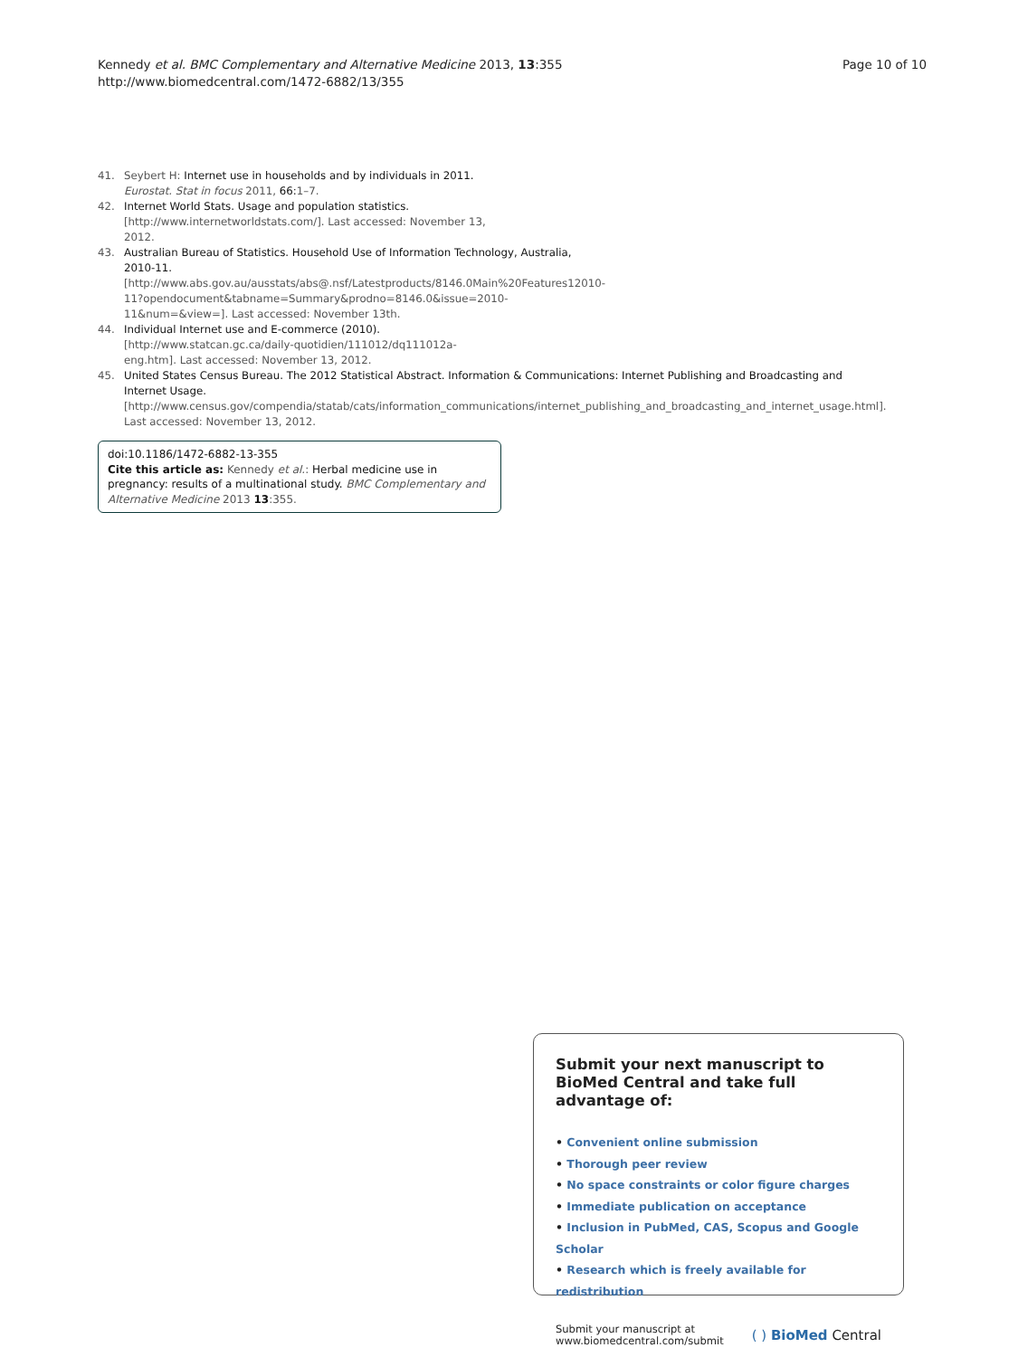Kennedy et al. BMC Complementary and Alternative Medicine 2013, 13:355
http://www.biomedcentral.com/1472-6882/13/355
Page 10 of 10
41. Seybert H: Internet use in households and by individuals in 2011. Eurostat. Stat in focus 2011, 66: 1–7.
42. Internet World Stats. Usage and population statistics. [http://www.internetworldstats.com/]. Last accessed: November 13, 2012.
43. Australian Bureau of Statistics. Household Use of Information Technology, Australia, 2010-11. [http://www.abs.gov.au/ausstats/abs@.nsf/Latestproducts/8146.0Main%20Features12010-11?opendocument&tabname=Summary&prodno=8146.0&issue=2010-11&num=&view=]. Last accessed: November 13th.
44. Individual Internet use and E-commerce (2010). [http://www.statcan.gc.ca/daily-quotidien/111012/dq111012a-eng.htm]. Last accessed: November 13, 2012.
45. United States Census Bureau. The 2012 Statistical Abstract. Information & Communications: Internet Publishing and Broadcasting and Internet Usage. [http://www.census.gov/compendia/statab/cats/information_communications/internet_publishing_and_broadcasting_and_internet_usage.html]. Last accessed: November 13, 2012.
doi:10.1186/1472-6882-13-355
Cite this article as: Kennedy et al.: Herbal medicine use in pregnancy: results of a multinational study. BMC Complementary and Alternative Medicine 2013 13:355.
Submit your next manuscript to BioMed Central and take full advantage of:
• Convenient online submission
• Thorough peer review
• No space constraints or color figure charges
• Immediate publication on acceptance
• Inclusion in PubMed, CAS, Scopus and Google Scholar
• Research which is freely available for redistribution
Submit your manuscript at
www.biomedcentral.com/submit
( ) BioMed Central